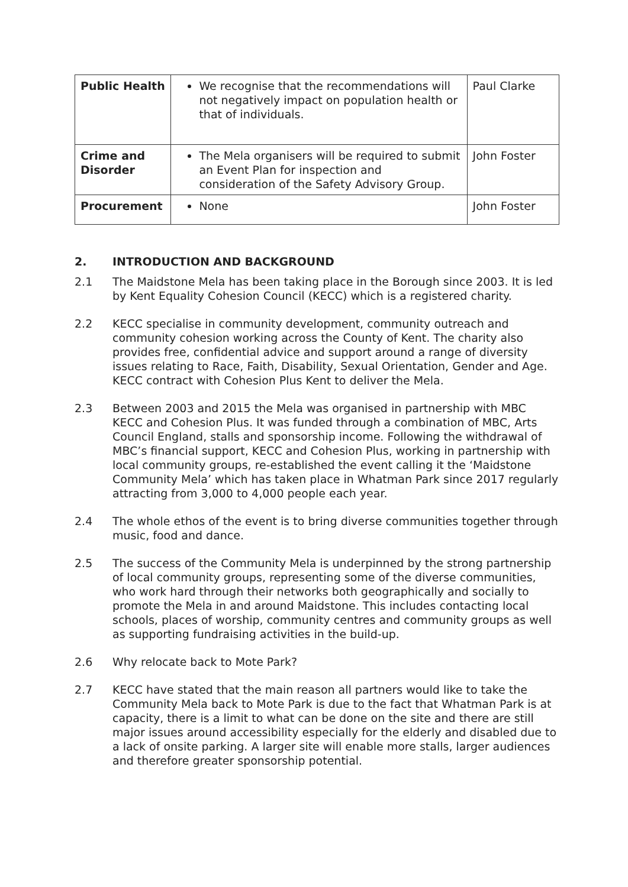| Public Health | We recognise that the recommendations will not negatively impact on population health or that of individuals. | Paul Clarke |
| Crime and Disorder | The Mela organisers will be required to submit an Event Plan for inspection and consideration of the Safety Advisory Group. | John Foster |
| Procurement | None | John Foster |
2. INTRODUCTION AND BACKGROUND
2.1 The Maidstone Mela has been taking place in the Borough since 2003. It is led by Kent Equality Cohesion Council (KECC) which is a registered charity.
2.2 KECC specialise in community development, community outreach and community cohesion working across the County of Kent. The charity also provides free, confidential advice and support around a range of diversity issues relating to Race, Faith, Disability, Sexual Orientation, Gender and Age. KECC contract with Cohesion Plus Kent to deliver the Mela.
2.3 Between 2003 and 2015 the Mela was organised in partnership with MBC KECC and Cohesion Plus. It was funded through a combination of MBC, Arts Council England, stalls and sponsorship income. Following the withdrawal of MBC’s financial support, KECC and Cohesion Plus, working in partnership with local community groups, re-established the event calling it the ‘Maidstone Community Mela’ which has taken place in Whatman Park since 2017 regularly attracting from 3,000 to 4,000 people each year.
2.4 The whole ethos of the event is to bring diverse communities together through music, food and dance.
2.5 The success of the Community Mela is underpinned by the strong partnership of local community groups, representing some of the diverse communities, who work hard through their networks both geographically and socially to promote the Mela in and around Maidstone. This includes contacting local schools, places of worship, community centres and community groups as well as supporting fundraising activities in the build-up.
2.6 Why relocate back to Mote Park?
2.7 KECC have stated that the main reason all partners would like to take the Community Mela back to Mote Park is due to the fact that Whatman Park is at capacity, there is a limit to what can be done on the site and there are still major issues around accessibility especially for the elderly and disabled due to a lack of onsite parking. A larger site will enable more stalls, larger audiences and therefore greater sponsorship potential.